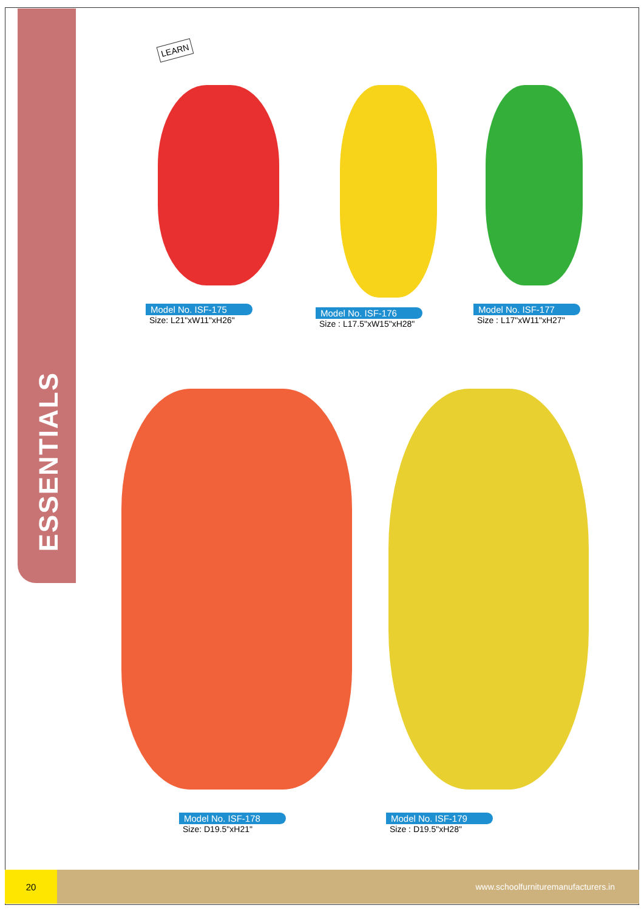ESSENTIALS
LEARN
Model No. ISF-175
Size: L21"xW11"xH26"
Model No. ISF-176
Size : L17.5"xW15"xH28"
Model No. ISF-177
Size : L17"xW11"xH27"
Model No. ISF-178
Size: D19.5"xH21"
Model No. ISF-179
Size : D19.5"xH28"
20
www.schoolfurnituremanufacturers.in